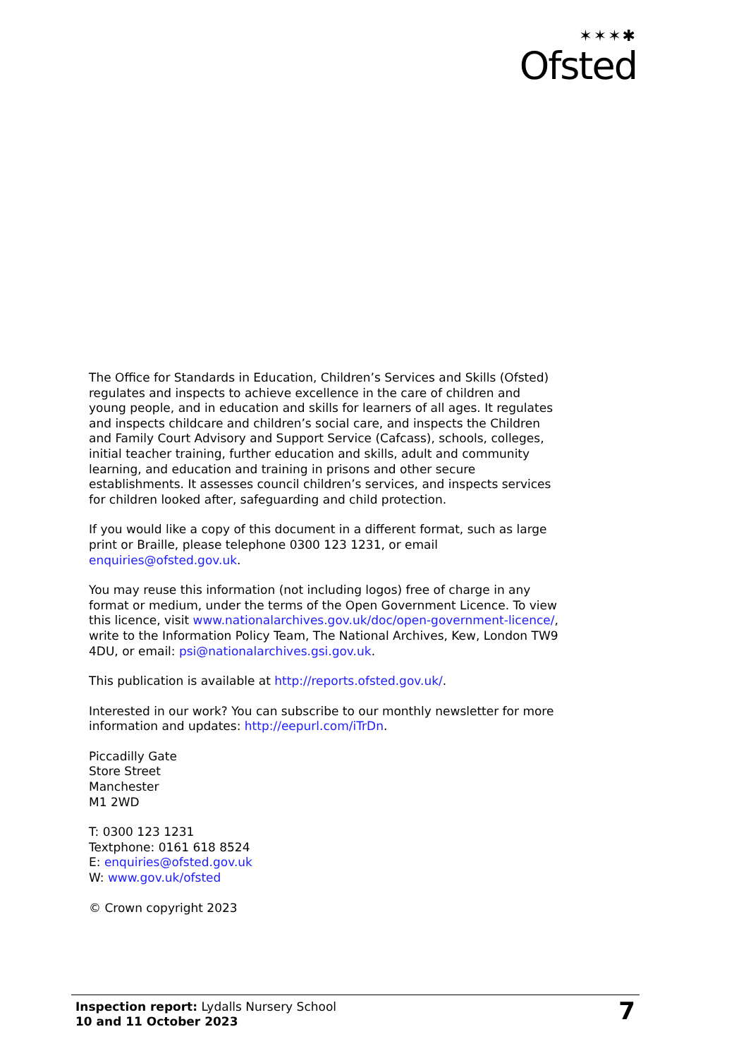✶✶✶✱
Ofsted
The Office for Standards in Education, Children’s Services and Skills (Ofsted) regulates and inspects to achieve excellence in the care of children and young people, and in education and skills for learners of all ages. It regulates and inspects childcare and children’s social care, and inspects the Children and Family Court Advisory and Support Service (Cafcass), schools, colleges, initial teacher training, further education and skills, adult and community learning, and education and training in prisons and other secure establishments. It assesses council children’s services, and inspects services for children looked after, safeguarding and child protection.
If you would like a copy of this document in a different format, such as large print or Braille, please telephone 0300 123 1231, or email enquiries@ofsted.gov.uk.
You may reuse this information (not including logos) free of charge in any format or medium, under the terms of the Open Government Licence. To view this licence, visit www.nationalarchives.gov.uk/doc/open-government-licence/, write to the Information Policy Team, The National Archives, Kew, London TW9 4DU, or email: psi@nationalarchives.gsi.gov.uk.
This publication is available at http://reports.ofsted.gov.uk/.
Interested in our work? You can subscribe to our monthly newsletter for more information and updates: http://eepurl.com/iTrDn.
Piccadilly Gate
Store Street
Manchester
M1 2WD
T: 0300 123 1231
Textphone: 0161 618 8524
E: enquiries@ofsted.gov.uk
W: www.gov.uk/ofsted
© Crown copyright 2023
Inspection report: Lydalls Nursery School
10 and 11 October 2023
7